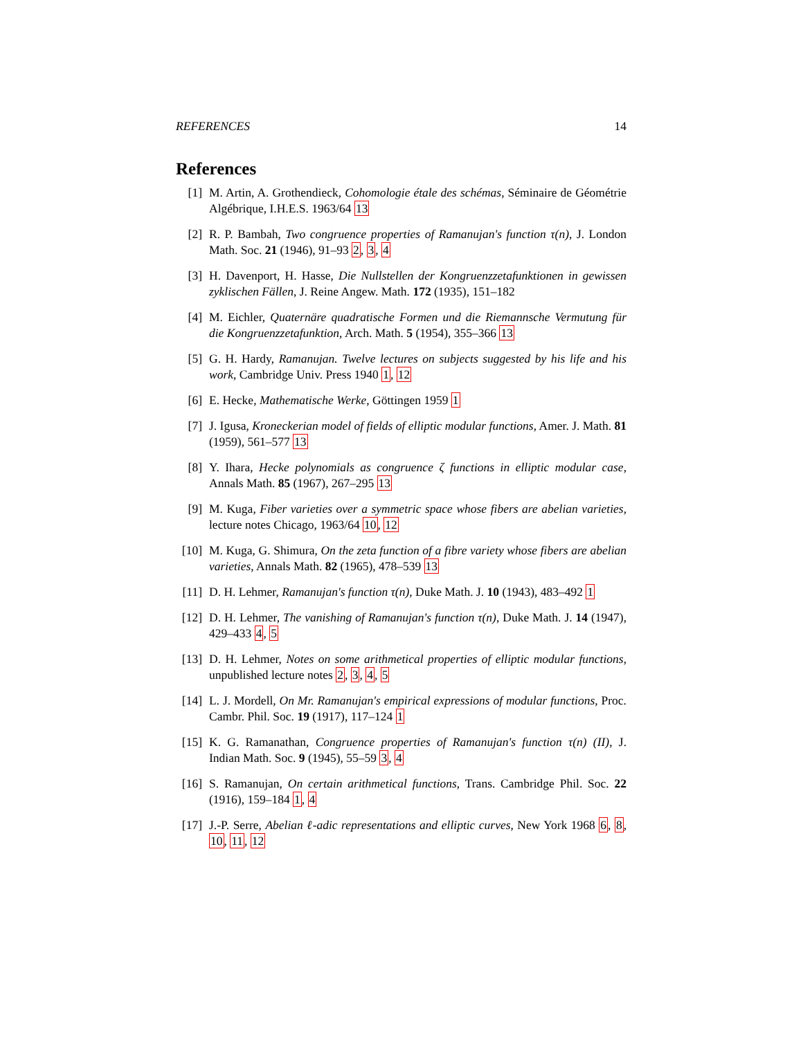REFERENCES 14
References
[1] M. Artin, A. Grothendieck, Cohomologie étale des schémas, Séminaire de Géométrie Algébrique, I.H.E.S. 1963/64 13
[2] R. P. Bambah, Two congruence properties of Ramanujan's function τ(n), J. London Math. Soc. 21 (1946), 91–93 2, 3, 4
[3] H. Davenport, H. Hasse, Die Nullstellen der Kongruenzzetafunktionen in gewissen zyklischen Fällen, J. Reine Angew. Math. 172 (1935), 151–182
[4] M. Eichler, Quaternäre quadratische Formen und die Riemannsche Vermutung für die Kongruenzzetafunktion, Arch. Math. 5 (1954), 355–366 13
[5] G. H. Hardy, Ramanujan. Twelve lectures on subjects suggested by his life and his work, Cambridge Univ. Press 1940 1, 12
[6] E. Hecke, Mathematische Werke, Göttingen 1959 1
[7] J. Igusa, Kroneckerian model of fields of elliptic modular functions, Amer. J. Math. 81 (1959), 561–577 13
[8] Y. Ihara, Hecke polynomials as congruence ζ functions in elliptic modular case, Annals Math. 85 (1967), 267–295 13
[9] M. Kuga, Fiber varieties over a symmetric space whose fibers are abelian varieties, lecture notes Chicago, 1963/64 10, 12
[10] M. Kuga, G. Shimura, On the zeta function of a fibre variety whose fibers are abelian varieties, Annals Math. 82 (1965), 478–539 13
[11] D. H. Lehmer, Ramanujan's function τ(n), Duke Math. J. 10 (1943), 483–492 1
[12] D. H. Lehmer, The vanishing of Ramanujan's function τ(n), Duke Math. J. 14 (1947), 429–433 4, 5
[13] D. H. Lehmer, Notes on some arithmetical properties of elliptic modular functions, unpublished lecture notes 2, 3, 4, 5
[14] L. J. Mordell, On Mr. Ramanujan's empirical expressions of modular functions, Proc. Cambr. Phil. Soc. 19 (1917), 117–124 1
[15] K. G. Ramanathan, Congruence properties of Ramanujan's function τ(n) (II), J. Indian Math. Soc. 9 (1945), 55–59 3, 4
[16] S. Ramanujan, On certain arithmetical functions, Trans. Cambridge Phil. Soc. 22 (1916), 159–184 1, 4
[17] J.-P. Serre, Abelian ℓ-adic representations and elliptic curves, New York 1968 6, 8, 10, 11, 12